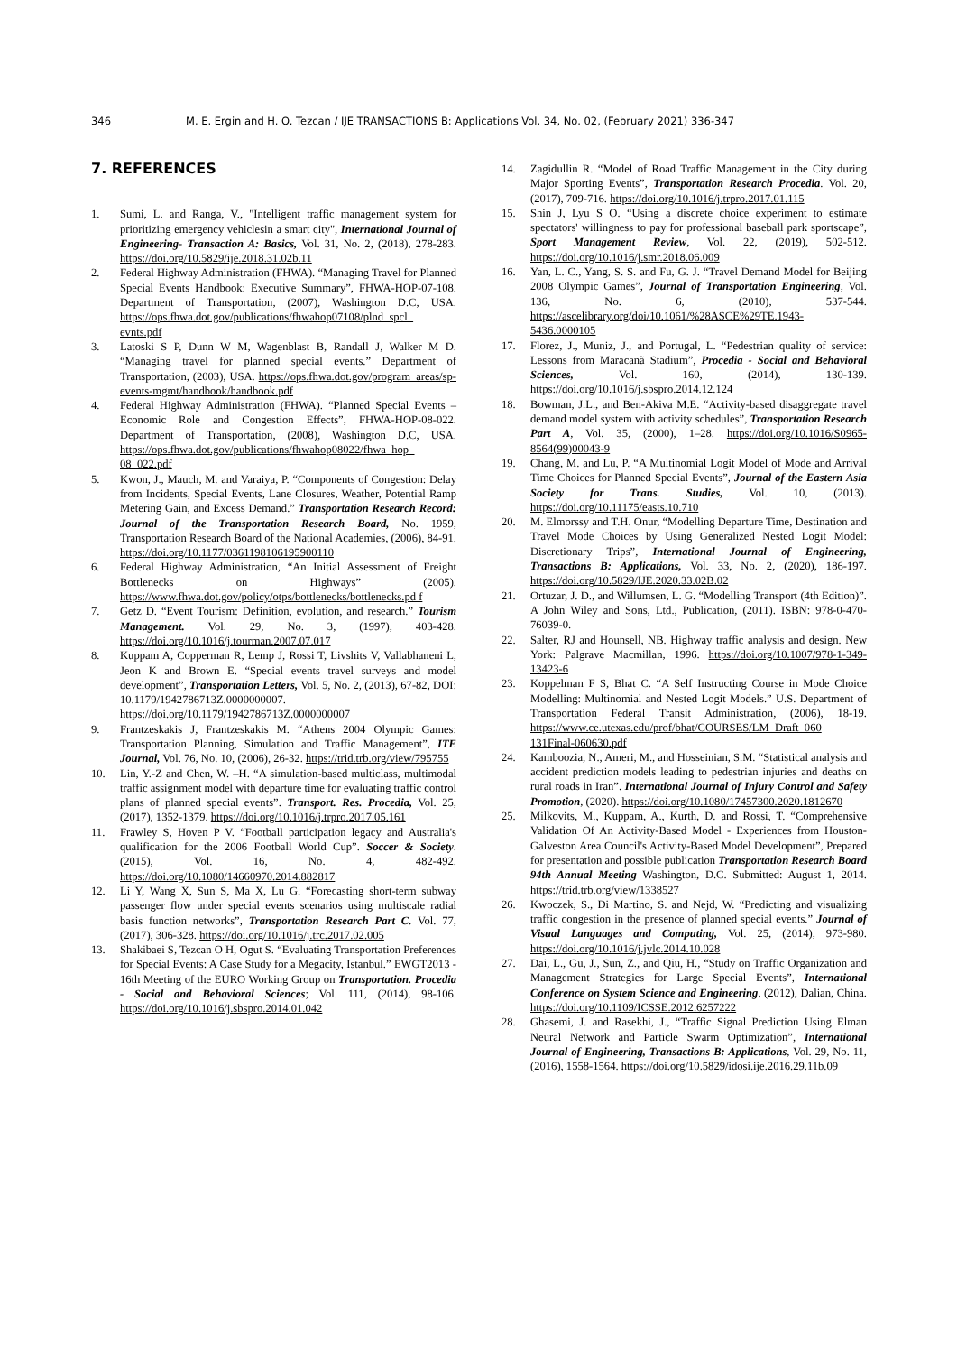346 M. E. Ergin and H. O. Tezcan / IJE TRANSACTIONS B: Applications Vol. 34, No. 02, (February 2021) 336-347
7. REFERENCES
1. Sumi, L. and Ranga, V., "Intelligent traffic management system for prioritizing emergency vehiclesin a smart city", International Journal of Engineering- Transaction A: Basics, Vol. 31, No. 2, (2018), 278-283. https://doi.org/10.5829/ije.2018.31.02b.11
2. Federal Highway Administration (FHWA). “Managing Travel for Planned Special Events Handbook: Executive Summary”, FHWA-HOP-07-108. Department of Transportation, (2007), Washington D.C, USA. https://ops.fhwa.dot.gov/publications/fhwahop07108/plnd_spcl_ evnts.pdf
3. Latoski S P, Dunn W M, Wagenblast B, Randall J, Walker M D. “Managing travel for planned special events.” Department of Transportation, (2003), USA. https://ops.fhwa.dot.gov/program_areas/sp-events-mgmt/handbook/handbook.pdf
4. Federal Highway Administration (FHWA). “Planned Special Events – Economic Role and Congestion Effects”, FHWA-HOP-08-022. Department of Transportation, (2008), Washington D.C, USA. https://ops.fhwa.dot.gov/publications/fhwahop08022/fhwa_hop_ 08_022.pdf
5. Kwon, J., Mauch, M. and Varaiya, P. “Components of Congestion: Delay from Incidents, Special Events, Lane Closures, Weather, Potential Ramp Metering Gain, and Excess Demand.” Transportation Research Record: Journal of the Transportation Research Board, No. 1959, Transportation Research Board of the National Academies, (2006), 84-91. https://doi.org/10.1177/0361198106195900110
6. Federal Highway Administration, “An Initial Assessment of Freight Bottlenecks on Highways” (2005). https://www.fhwa.dot.gov/policy/otps/bottlenecks/bottlenecks.pd f
7. Getz D. “Event Tourism: Definition, evolution, and research.” Tourism Management. Vol. 29, No. 3, (1997), 403-428. https://doi.org/10.1016/j.tourman.2007.07.017
8. Kuppam A, Copperman R, Lemp J, Rossi T, Livshits V, Vallabhaneni L, Jeon K and Brown E. “Special events travel surveys and model development”, Transportation Letters, Vol. 5, No. 2, (2013), 67-82, DOI: 10.1179/1942786713Z.0000000007. https://doi.org/10.1179/1942786713Z.0000000007
9. Frantzeskakis J, Frantzeskakis M. “Athens 2004 Olympic Games: Transportation Planning, Simulation and Traffic Management”, ITE Journal, Vol. 76, No. 10, (2006), 26-32. https://trid.trb.org/view/795755
10. Lin, Y.-Z and Chen, W. –H. “A simulation-based multiclass, multimodal traffic assignment model with departure time for evaluating traffic control plans of planned special events”. Transport. Res. Procedia, Vol. 25, (2017), 1352-1379. https://doi.org/10.1016/j.trpro.2017.05.161
11. Frawley S, Hoven P V. “Football participation legacy and Australia's qualification for the 2006 Football World Cup”. Soccer & Society. (2015), Vol. 16, No. 4, 482-492. https://doi.org/10.1080/14660970.2014.882817
12. Li Y, Wang X, Sun S, Ma X, Lu G. “Forecasting short-term subway passenger flow under special events scenarios using multiscale radial basis function networks”, Transportation Research Part C. Vol. 77, (2017), 306-328. https://doi.org/10.1016/j.trc.2017.02.005
13. Shakibaei S, Tezcan O H, Ogut S. “Evaluating Transportation Preferences for Special Events: A Case Study for a Megacity, Istanbul.” EWGT2013 - 16th Meeting of the EURO Working Group on Transportation. Procedia - Social and Behavioral Sciences; Vol. 111, (2014), 98-106. https://doi.org/10.1016/j.sbspro.2014.01.042
14. Zagidullin R. “Model of Road Traffic Management in the City during Major Sporting Events”, Transportation Research Procedia. Vol. 20, (2017), 709-716. https://doi.org/10.1016/j.trpro.2017.01.115
15. Shin J, Lyu S O. “Using a discrete choice experiment to estimate spectators' willingness to pay for professional baseball park sportscape”, Sport Management Review, Vol. 22, (2019), 502-512. https://doi.org/10.1016/j.smr.2018.06.009
16. Yan, L. C., Yang, S. S. and Fu, G. J. “Travel Demand Model for Beijing 2008 Olympic Games”, Journal of Transportation Engineering, Vol. 136, No. 6, (2010), 537-544. https://ascelibrary.org/doi/10.1061/%28ASCE%29TE.1943-5436.0000105
17. Florez, J., Muniz, J., and Portugal, L. “Pedestrian quality of service: Lessons from Maracanã Stadium”, Procedia - Social and Behavioral Sciences, Vol. 160, (2014), 130-139. https://doi.org/10.1016/j.sbspro.2014.12.124
18. Bowman, J.L., and Ben-Akiva M.E. “Activity-based disaggregate travel demand model system with activity schedules”, Transportation Research Part A, Vol. 35, (2000), 1–28. https://doi.org/10.1016/S0965-8564(99)00043-9
19. Chang, M. and Lu, P. “A Multinomial Logit Model of Mode and Arrival Time Choices for Planned Special Events”, Journal of the Eastern Asia Society for Trans. Studies, Vol. 10, (2013). https://doi.org/10.11175/easts.10.710
20. M. Elmorssy and T.H. Onur, “Modelling Departure Time, Destination and Travel Mode Choices by Using Generalized Nested Logit Model: Discretionary Trips”, International Journal of Engineering, Transactions B: Applications, Vol. 33, No. 2, (2020), 186-197. https://doi.org/10.5829/IJE.2020.33.02B.02
21. Ortuzar, J. D., and Willumsen, L. G. “Modelling Transport (4th Edition)”. A John Wiley and Sons, Ltd., Publication, (2011). ISBN: 978-0-470-76039-0.
22. Salter, RJ and Hounsell, NB. Highway traffic analysis and design. New York: Palgrave Macmillan, 1996. https://doi.org/10.1007/978-1-349-13423-6
23. Koppelman F S, Bhat C. “A Self Instructing Course in Mode Choice Modelling: Multinomial and Nested Logit Models.” U.S. Department of Transportation Federal Transit Administration, (2006), 18-19. https://www.ce.utexas.edu/prof/bhat/COURSES/LM_Draft_060 131Final-060630.pdf
24. Kamboozia, N., Ameri, M., and Hosseinian, S.M. “Statistical analysis and accident prediction models leading to pedestrian injuries and deaths on rural roads in Iran”. International Journal of Injury Control and Safety Promotion, (2020). https://doi.org/10.1080/17457300.2020.1812670
25. Milkovits, M., Kuppam, A., Kurth, D. and Rossi, T. “Comprehensive Validation Of An Activity-Based Model - Experiences from Houston-Galveston Area Council's Activity-Based Model Development”, Prepared for presentation and possible publication Transportation Research Board 94th Annual Meeting Washington, D.C. Submitted: August 1, 2014. https://trid.trb.org/view/1338527
26. Kwoczek, S., Di Martino, S. and Nejd, W. “Predicting and visualizing traffic congestion in the presence of planned special events.” Journal of Visual Languages and Computing, Vol. 25, (2014), 973-980. https://doi.org/10.1016/j.jvlc.2014.10.028
27. Dai, L., Gu, J., Sun, Z., and Qiu, H., “Study on Traffic Organization and Management Strategies for Large Special Events”, International Conference on System Science and Engineering, (2012), Dalian, China. https://doi.org/10.1109/ICSSE.2012.6257222
28. Ghasemi, J. and Rasekhi, J., “Traffic Signal Prediction Using Elman Neural Network and Particle Swarm Optimization”, International Journal of Engineering, Transactions B: Applications, Vol. 29, No. 11, (2016), 1558-1564. https://doi.org/10.5829/idosi.ije.2016.29.11b.09